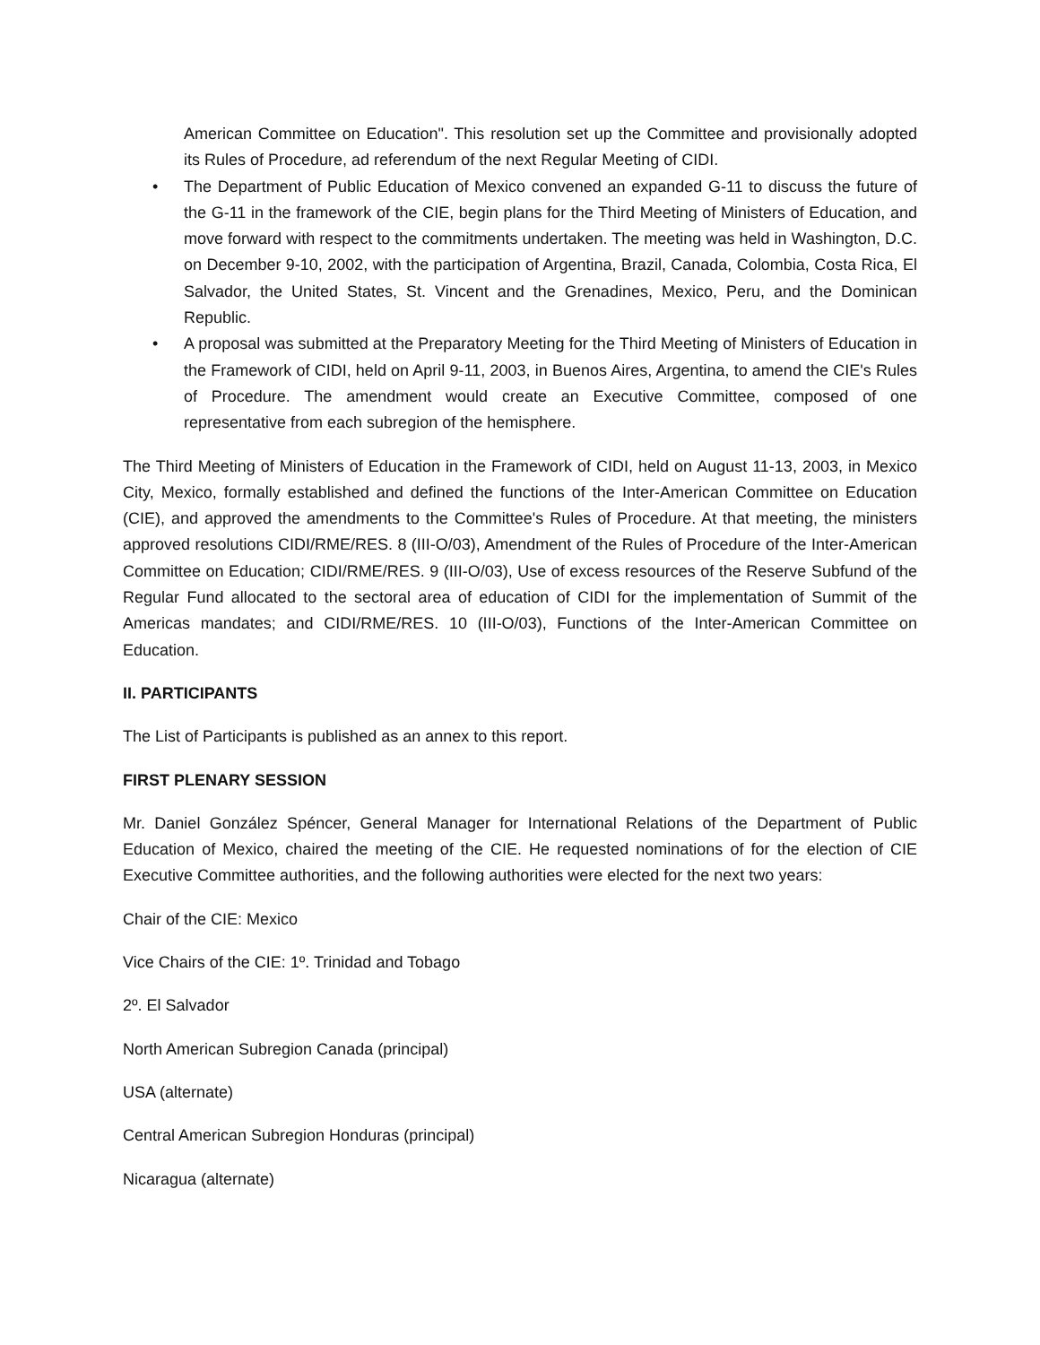American Committee on Education". This resolution set up the Committee and provisionally adopted its Rules of Procedure, ad referendum of the next Regular Meeting of CIDI.
• The Department of Public Education of Mexico convened an expanded G-11 to discuss the future of the G-11 in the framework of the CIE, begin plans for the Third Meeting of Ministers of Education, and move forward with respect to the commitments undertaken. The meeting was held in Washington, D.C. on December 9-10, 2002, with the participation of Argentina, Brazil, Canada, Colombia, Costa Rica, El Salvador, the United States, St. Vincent and the Grenadines, Mexico, Peru, and the Dominican Republic.
• A proposal was submitted at the Preparatory Meeting for the Third Meeting of Ministers of Education in the Framework of CIDI, held on April 9-11, 2003, in Buenos Aires, Argentina, to amend the CIE's Rules of Procedure. The amendment would create an Executive Committee, composed of one representative from each subregion of the hemisphere.
The Third Meeting of Ministers of Education in the Framework of CIDI, held on August 11-13, 2003, in Mexico City, Mexico, formally established and defined the functions of the Inter-American Committee on Education (CIE), and approved the amendments to the Committee's Rules of Procedure. At that meeting, the ministers approved resolutions CIDI/RME/RES. 8 (III-O/03), Amendment of the Rules of Procedure of the Inter-American Committee on Education; CIDI/RME/RES. 9 (III-O/03), Use of excess resources of the Reserve Subfund of the Regular Fund allocated to the sectoral area of education of CIDI for the implementation of Summit of the Americas mandates; and CIDI/RME/RES. 10 (III-O/03), Functions of the Inter-American Committee on Education.
II. PARTICIPANTS
The List of Participants is published as an annex to this report.
FIRST PLENARY SESSION
Mr. Daniel González Spéncer, General Manager for International Relations of the Department of Public Education of Mexico, chaired the meeting of the CIE. He requested nominations of for the election of CIE Executive Committee authorities, and the following authorities were elected for the next two years:
Chair of the CIE: Mexico
Vice Chairs of the CIE: 1º. Trinidad and Tobago
2º. El Salvador
North American Subregion Canada (principal)
USA (alternate)
Central American Subregion Honduras (principal)
Nicaragua (alternate)